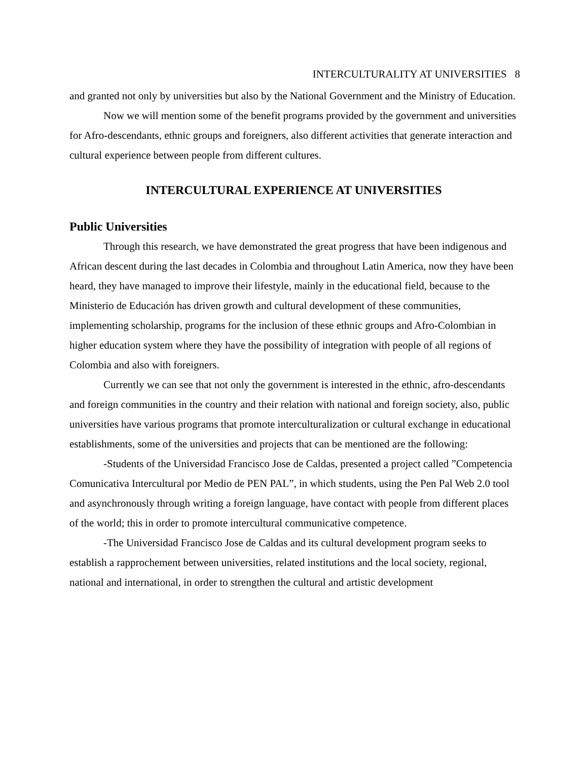INTERCULTURALITY AT UNIVERSITIES 8
and granted not only by universities but also by the National Government and the Ministry of Education.
Now we will mention some of the benefit programs provided by the government and universities for Afro-descendants, ethnic groups and foreigners, also different activities that generate interaction and cultural experience between people from different cultures.
INTERCULTURAL EXPERIENCE AT UNIVERSITIES
Public Universities
Through this research, we have demonstrated the great progress that have been indigenous and African descent during the last decades in Colombia and throughout Latin America, now they have been heard, they have managed to improve their lifestyle, mainly in the educational field, because to the Ministerio de Educación has driven growth and cultural development of these communities, implementing scholarship, programs for the inclusion of these ethnic groups and Afro-Colombian in higher education system where they have the possibility of integration with people of all regions of Colombia and also with foreigners.
Currently we can see that not only the government is interested in the ethnic, afro-descendants and foreign communities in the country and their relation with national and foreign society, also, public universities have various programs that promote interculturalization or cultural exchange in educational establishments, some of the universities and projects that can be mentioned are the following:
-Students of the Universidad Francisco Jose de Caldas, presented a project called ”Competencia Comunicativa Intercultural por Medio de PEN PAL”, in which students, using the Pen Pal Web 2.0 tool and asynchronously through writing a foreign language, have contact with people from different places of the world; this in order to promote intercultural communicative competence.
-The Universidad Francisco Jose de Caldas and its cultural development program seeks to establish a rapprochement between universities, related institutions and the local society, regional, national and international, in order to strengthen the cultural and artistic development